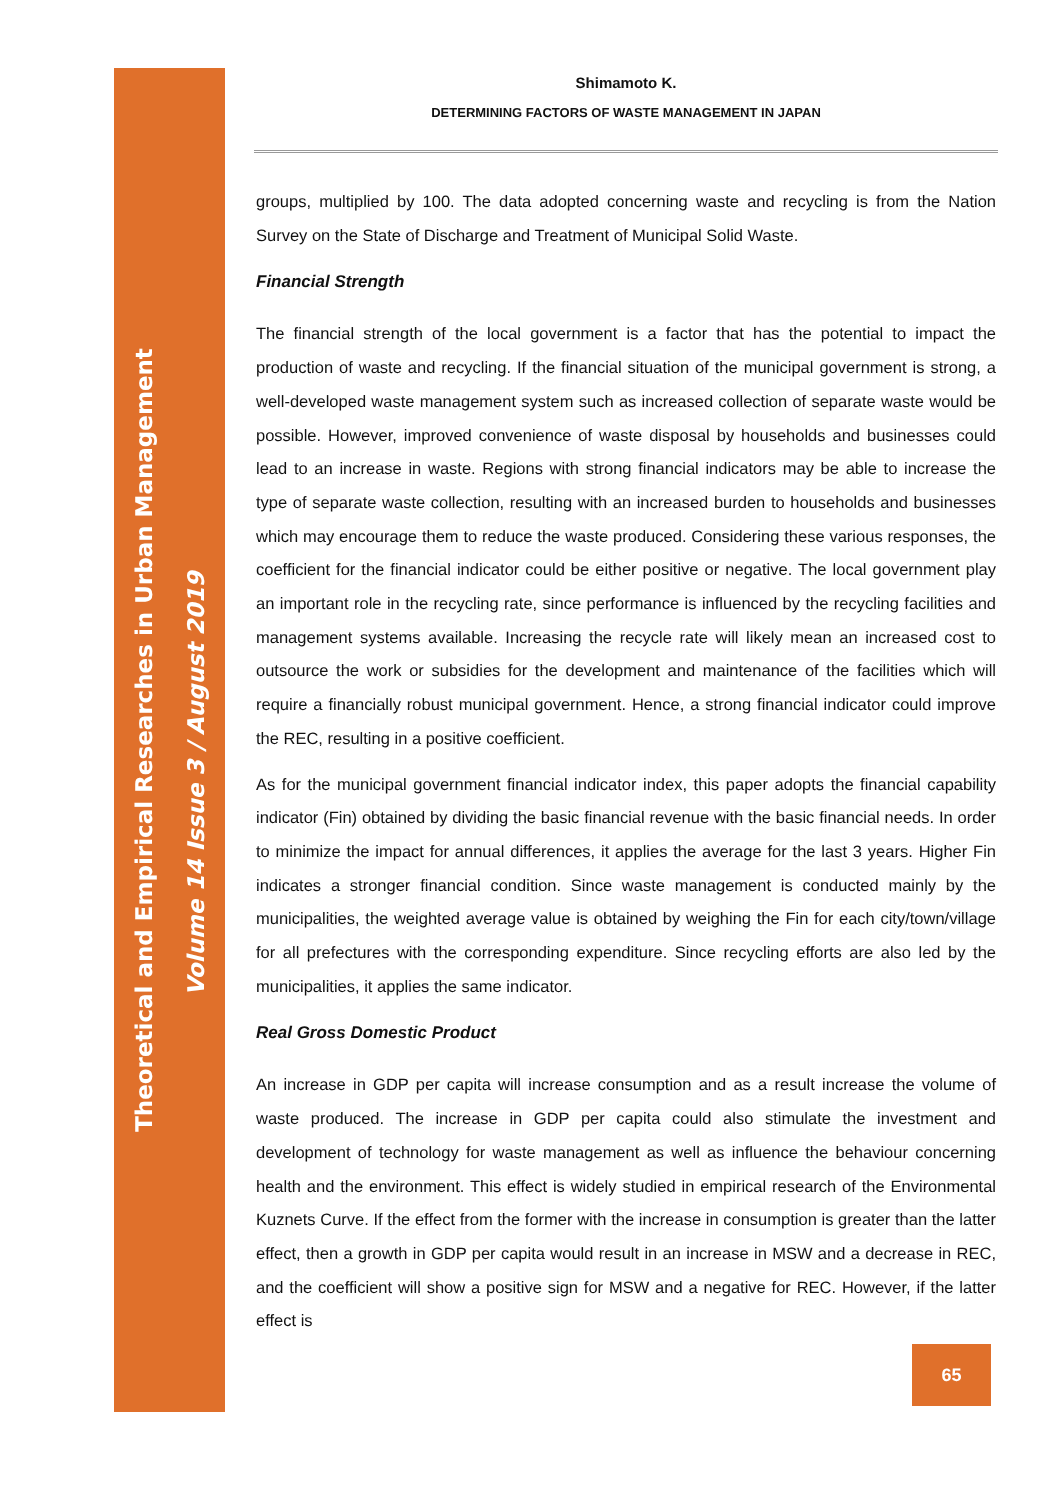Theoretical and Empirical Researches in Urban Management
Volume 14 Issue 3 / August 2019
Shimamoto K.
DETERMINING FACTORS OF WASTE MANAGEMENT IN JAPAN
groups, multiplied by 100. The data adopted concerning waste and recycling is from the Nation Survey on the State of Discharge and Treatment of Municipal Solid Waste.
Financial Strength
The financial strength of the local government is a factor that has the potential to impact the production of waste and recycling. If the financial situation of the municipal government is strong, a well-developed waste management system such as increased collection of separate waste would be possible. However, improved convenience of waste disposal by households and businesses could lead to an increase in waste. Regions with strong financial indicators may be able to increase the type of separate waste collection, resulting with an increased burden to households and businesses which may encourage them to reduce the waste produced. Considering these various responses, the coefficient for the financial indicator could be either positive or negative. The local government play an important role in the recycling rate, since performance is influenced by the recycling facilities and management systems available. Increasing the recycle rate will likely mean an increased cost to outsource the work or subsidies for the development and maintenance of the facilities which will require a financially robust municipal government. Hence, a strong financial indicator could improve the REC, resulting in a positive coefficient.
As for the municipal government financial indicator index, this paper adopts the financial capability indicator (Fin) obtained by dividing the basic financial revenue with the basic financial needs. In order to minimize the impact for annual differences, it applies the average for the last 3 years. Higher Fin indicates a stronger financial condition. Since waste management is conducted mainly by the municipalities, the weighted average value is obtained by weighing the Fin for each city/town/village for all prefectures with the corresponding expenditure. Since recycling efforts are also led by the municipalities, it applies the same indicator.
Real Gross Domestic Product
An increase in GDP per capita will increase consumption and as a result increase the volume of waste produced. The increase in GDP per capita could also stimulate the investment and development of technology for waste management as well as influence the behaviour concerning health and the environment. This effect is widely studied in empirical research of the Environmental Kuznets Curve. If the effect from the former with the increase in consumption is greater than the latter effect, then a growth in GDP per capita would result in an increase in MSW and a decrease in REC, and the coefficient will show a positive sign for MSW and a negative for REC. However, if the latter effect is
65